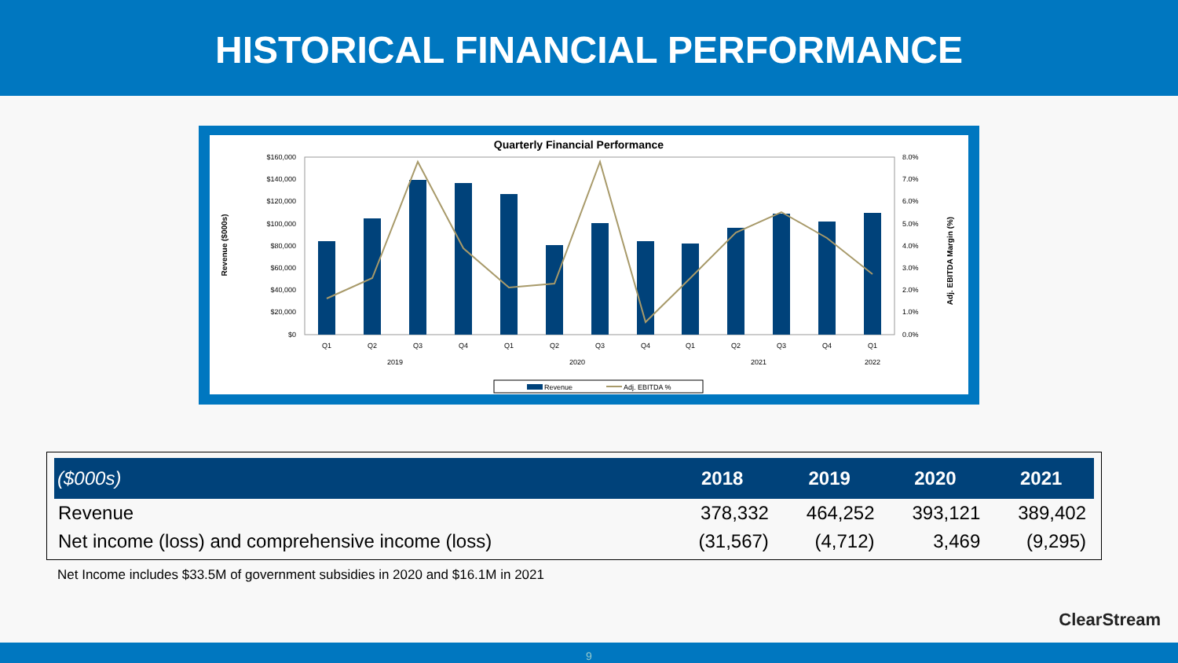HISTORICAL FINANCIAL PERFORMANCE
Quarterly Financial Performance
$160,000
$140,000
$120,000
$100,000
$80,000
$60,000
$40,000
$20,000
$0
8.0%
7.0%
6.0%
5.0%
4.0%
3.0%
2.0%
1.0%
0.0%
Revenue ($000s)
Adj. EBITDA Margin (%)
Q1
Q2
Q3
Q4
Q1
Q2
Q3
Q4
Q1
Q2
Q3
Q4
Q1
2019
2020
2021
2022
Revenue
Adj. EBITDA %
| ($000s) | 2018 | 2019 | 2020 | 2021 |
| --- | --- | --- | --- | --- |
| Revenue | 378,332 | 464,252 | 393,121 | 389,402 |
| Net income (loss) and comprehensive income (loss) | (31,567) | (4,712) | 3,469 | (9,295) |
Net Income includes $33.5M of government subsidies in 2020 and $16.1M in 2021
ClearStream
9